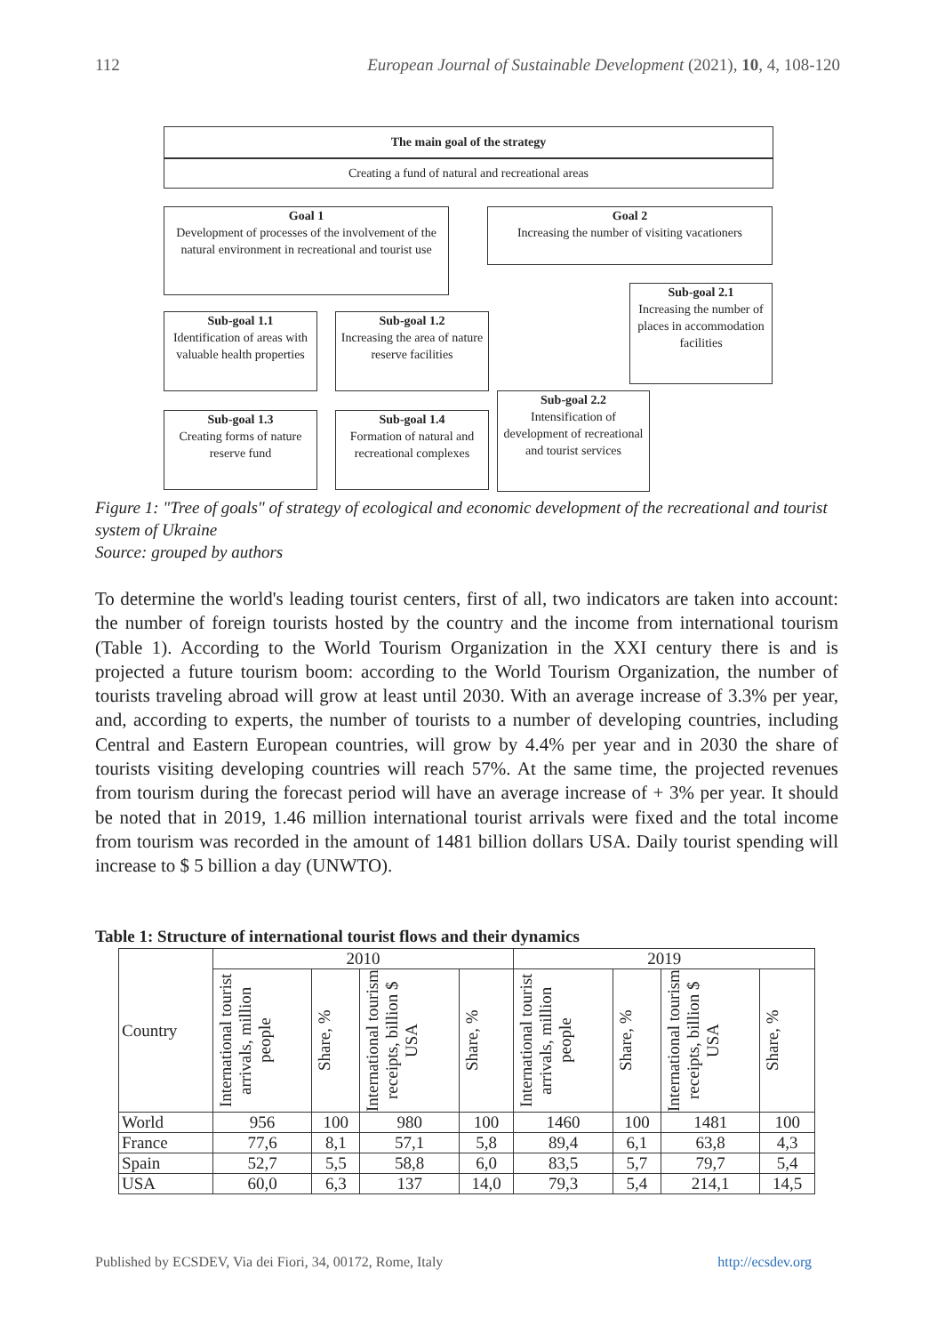112 European Journal of Sustainable Development (2021), 10, 4, 108-120
The main goal of the strategy
Creating a fund of natural and recreational areas
Goal 1
Development of processes of the involvement of the natural environment in recreational and tourist use
Goal 2
Increasing the number of visiting vacationers
Sub-goal 2.1
Increasing the number of places in accommodation facilities
Sub-goal 1.1
Identification of areas with valuable health properties
Sub-goal 1.2
Increasing the area of nature reserve facilities
Sub-goal 2.2
Intensification of development of recreational and tourist services
Sub-goal 1.3
Creating forms of nature reserve fund
Sub-goal 1.4
Formation of natural and recreational complexes
Figure 1: "Tree of goals" of strategy of ecological and economic development of the recreational and tourist system of Ukraine
Source: grouped by authors
To determine the world's leading tourist centers, first of all, two indicators are taken into account: the number of foreign tourists hosted by the country and the income from international tourism (Table 1). According to the World Tourism Organization in the XXI century there is and is projected a future tourism boom: according to the World Tourism Organization, the number of tourists traveling abroad will grow at least until 2030. With an average increase of 3.3% per year, and, according to experts, the number of tourists to a number of developing countries, including Central and Eastern European countries, will grow by 4.4% per year and in 2030 the share of tourists visiting developing countries will reach 57%. At the same time, the projected revenues from tourism during the forecast period will have an average increase of + 3% per year. It should be noted that in 2019, 1.46 million international tourist arrivals were fixed and the total income from tourism was recorded in the amount of 1481 billion dollars USA. Daily tourist spending will increase to $ 5 billion a day (UNWTO).
Table 1: Structure of international tourist flows and their dynamics
| Country | 2010 | | | | 2019 | | | |
| --- | --- | --- | --- | --- | --- | --- | --- | --- |
| | International tourist arrivals, million people | Share, % | International tourism receipts, billion $ USA | Share, % | International tourist arrivals, million people | Share, % | International tourism receipts, billion $ USA | Share, % |
| World | 956 | 100 | 980 | 100 | 1460 | 100 | 1481 | 100 |
| France | 77,6 | 8,1 | 57,1 | 5,8 | 89,4 | 6,1 | 63,8 | 4,3 |
| Spain | 52,7 | 5,5 | 58,8 | 6,0 | 83,5 | 5,7 | 79,7 | 5,4 |
| USA | 60,0 | 6,3 | 137 | 14,0 | 79,3 | 5,4 | 214,1 | 14,5 |
Published by ECSDEV, Via dei Fiori, 34, 00172, Rome, Italy http://ecsdev.org